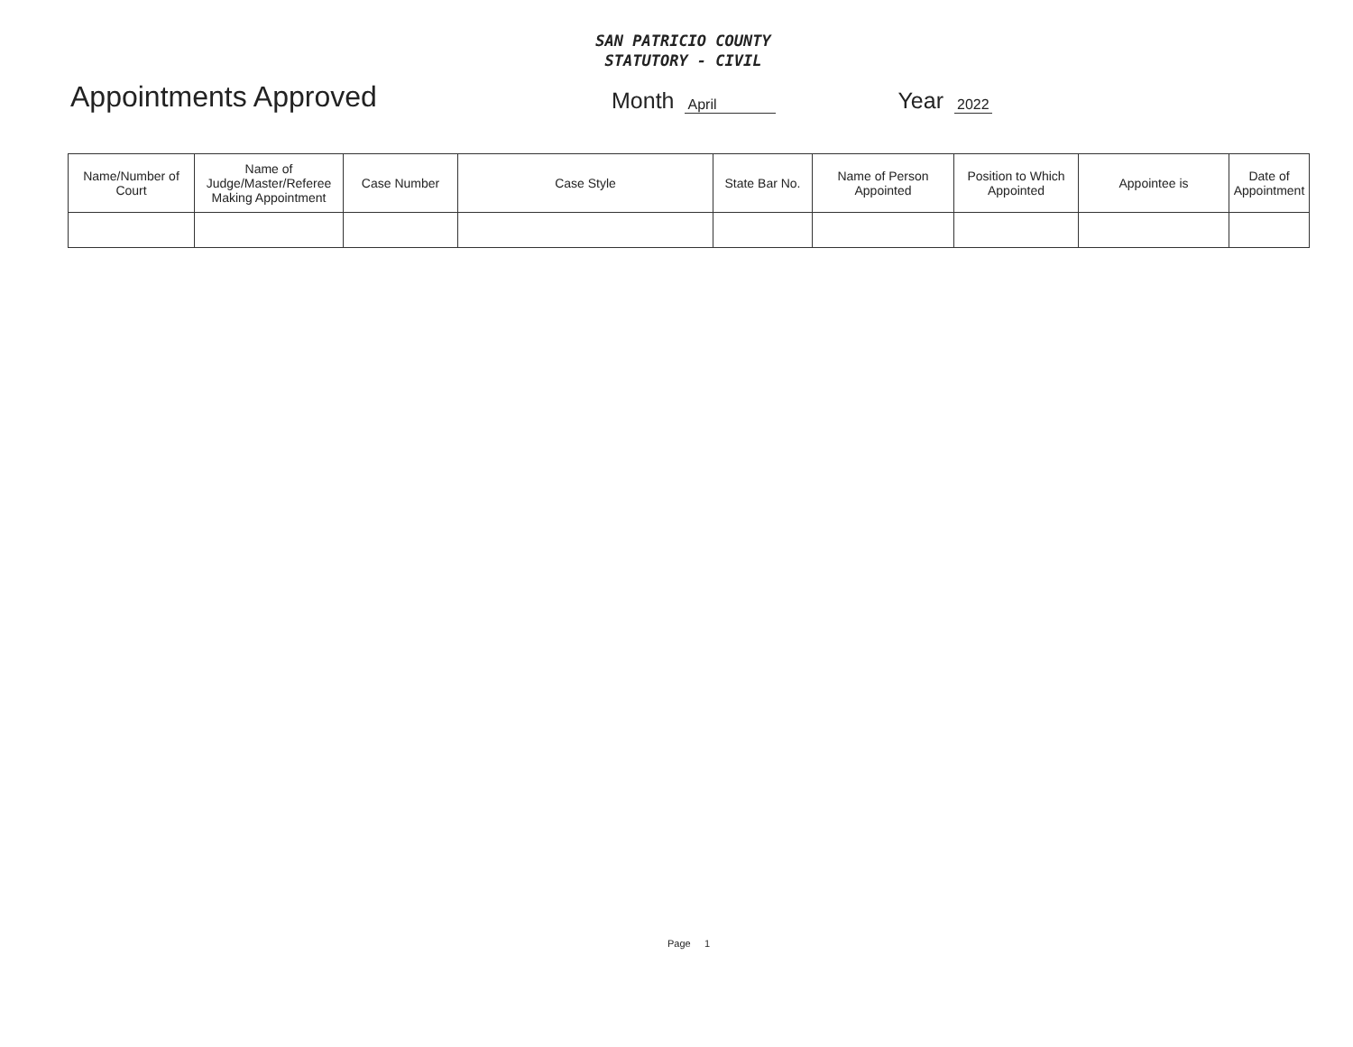SAN PATRICIO COUNTY
STATUTORY - CIVIL
Appointments Approved
Month April Year 2022
| Name/Number of Court | Name of Judge/Master/Referee Making Appointment | Case Number | Case Style | State Bar No. | Name of Person Appointed | Position to Which Appointed | Appointee is | Date of Appointment |
| --- | --- | --- | --- | --- | --- | --- | --- | --- |
Page 1